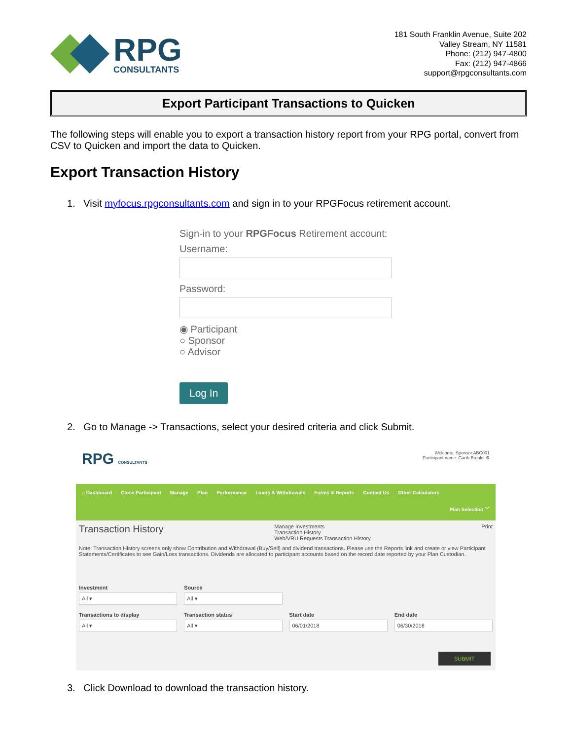RPG
CONSULTANTS
181 South Franklin Avenue, Suite 202
Valley Stream, NY 11581
Phone: (212) 947-4800
Fax: (212) 947-4866
support@rpgconsultants.com
Export Participant Transactions to Quicken
The following steps will enable you to export a transaction history report from your RPG portal, convert from CSV to Quicken and import the data to Quicken.
Export Transaction History
1. Visit myfocus.rpgconsultants.com and sign in to your RPGFocus retirement account.
Sign-in to your RPGFocus Retirement account:
Username:
Password:
◉ Participant
○ Sponsor
○ Advisor
Log In
2. Go to Manage -> Transactions, select your desired criteria and click Submit.
RPG CONSULTANTS Welcome, Sponsor ABC001
Participant name: Garth Brooks ⚙
⌂ Dashboard Close Participant Manage Plan Performance Loans & Withdrawals Forms & Reports Contact Us Other Calculators
Plan Selection ﹀
Transaction History Manage Investments
Transaction History
Web/VRU Requests Transaction History Print
Note: Transaction History screens only show Contribution and Withdrawal (Buy/Sell) and dividend transactions. Please use the Reports link and create or view Participant Statements/Certificates to see Gain/Loss transactions. Dividends are allocated to participant accounts based on the record date reported by your Plan Custodian.
Investment
All ▾
Source
All ▾
Transactions to display
All ▾
Transaction status
All ▾
Start date
06/01/2018
End date
06/30/2018
SUBMIT
3. Click Download to download the transaction history.